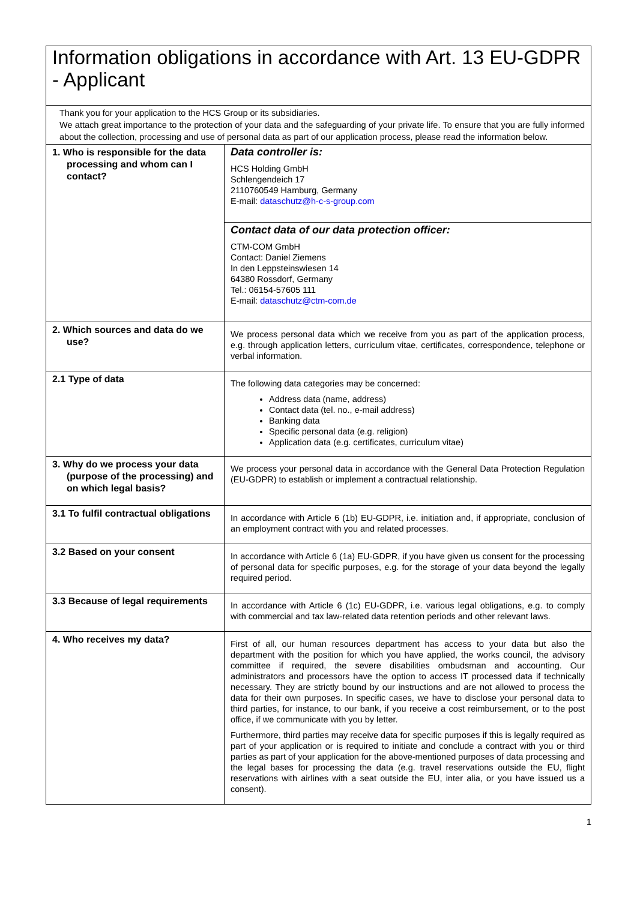Information obligations in accordance with Art. 13 EU-GDPR - Applicant
Thank you for your application to the HCS Group or its subsidiaries.
We attach great importance to the protection of your data and the safeguarding of your private life. To ensure that you are fully informed about the collection, processing and use of personal data as part of our application process, please read the information below.
| 1. Who is responsible for the data processing and whom can I contact? | Data controller is: HCS Holding GmbH Schlengendeich 17 2110760549 Hamburg, Germany E-mail: dataschutz@h-c-s-group.com |
| | Contact data of our data protection officer: CTM-COM GmbH Contact: Daniel Ziemens In den Leppsteinswiesen 14 64380 Rossdorf, Germany Tel.: 06154-57605 111 E-mail: dataschutz@ctm-com.de |
| 2. Which sources and data do we use? | We process personal data which we receive from you as part of the application process, e.g. through application letters, curriculum vitae, certificates, correspondence, telephone or verbal information. |
| 2.1 Type of data | The following data categories may be concerned: Address data (name, address) Contact data (tel. no., e-mail address) Banking data Specific personal data (e.g. religion) Application data (e.g. certificates, curriculum vitae) |
| 3. Why do we process your data (purpose of the processing) and on which legal basis? | We process your personal data in accordance with the General Data Protection Regulation (EU-GDPR) to establish or implement a contractual relationship. |
| 3.1 To fulfil contractual obligations | In accordance with Article 6 (1b) EU-GDPR, i.e. initiation and, if appropriate, conclusion of an employment contract with you and related processes. |
| 3.2 Based on your consent | In accordance with Article 6 (1a) EU-GDPR, if you have given us consent for the processing of personal data for specific purposes, e.g. for the storage of your data beyond the legally required period. |
| 3.3 Because of legal requirements | In accordance with Article 6 (1c) EU-GDPR, i.e. various legal obligations, e.g. to comply with commercial and tax law-related data retention periods and other relevant laws. |
| 4. Who receives my data? | First of all, our human resources department has access to your data but also the department with the position for which you have applied, the works council, the advisory committee if required, the severe disabilities ombudsman and accounting. Our administrators and processors have the option to access IT processed data if technically necessary. They are strictly bound by our instructions and are not allowed to process the data for their own purposes. In specific cases, we have to disclose your personal data to third parties, for instance, to our bank, if you receive a cost reimbursement, or to the post office, if we communicate with you by letter. Furthermore, third parties may receive data for specific purposes if this is legally required as part of your application or is required to initiate and conclude a contract with you or third parties as part of your application for the above-mentioned purposes of data processing and the legal bases for processing the data (e.g. travel reservations outside the EU, flight reservations with airlines with a seat outside the EU, inter alia, or you have issued us a consent). |
1